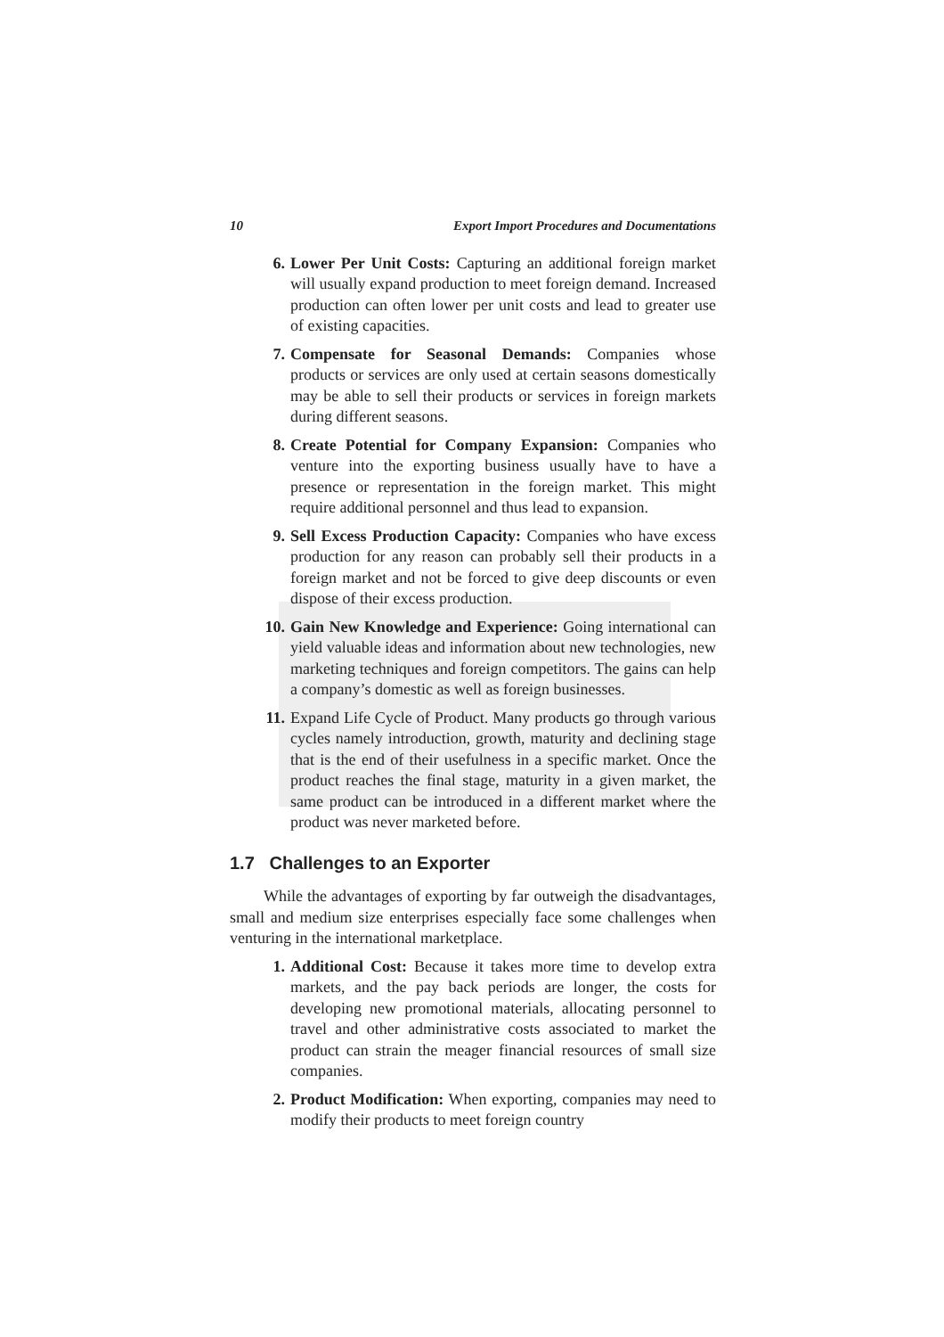10 Export Import Procedures and Documentations
6. Lower Per Unit Costs: Capturing an additional foreign market will usually expand production to meet foreign demand. Increased production can often lower per unit costs and lead to greater use of existing capacities.
7. Compensate for Seasonal Demands: Companies whose products or services are only used at certain seasons domestically may be able to sell their products or services in foreign markets during different seasons.
8. Create Potential for Company Expansion: Companies who venture into the exporting business usually have to have a presence or representation in the foreign market. This might require additional personnel and thus lead to expansion.
9. Sell Excess Production Capacity: Companies who have excess production for any reason can probably sell their products in a foreign market and not be forced to give deep discounts or even dispose of their excess production.
10. Gain New Knowledge and Experience: Going international can yield valuable ideas and information about new technologies, new marketing techniques and foreign competitors. The gains can help a company’s domestic as well as foreign businesses.
11. Expand Life Cycle of Product. Many products go through various cycles namely introduction, growth, maturity and declining stage that is the end of their usefulness in a specific market. Once the product reaches the final stage, maturity in a given market, the same product can be introduced in a different market where the product was never marketed before.
1.7 Challenges to an Exporter
While the advantages of exporting by far outweigh the disadvantages, small and medium size enterprises especially face some challenges when venturing in the international marketplace.
1. Additional Cost: Because it takes more time to develop extra markets, and the pay back periods are longer, the costs for developing new promotional materials, allocating personnel to travel and other administrative costs associated to market the product can strain the meager financial resources of small size companies.
2. Product Modification: When exporting, companies may need to modify their products to meet foreign country